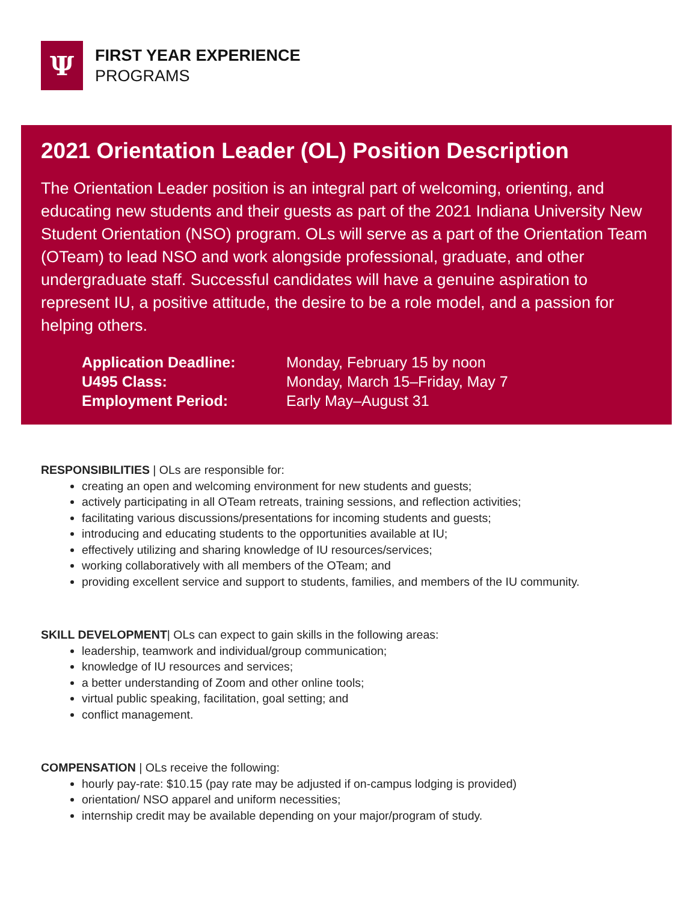Ψ
FIRST YEAR EXPERIENCE
PROGRAMS
2021 Orientation Leader (OL) Position Description
The Orientation Leader position is an integral part of welcoming, orienting, and educating new students and their guests as part of the 2021 Indiana University New Student Orientation (NSO) program. OLs will serve as a part of the Orientation Team (OTeam) to lead NSO and work alongside professional, graduate, and other undergraduate staff. Successful candidates will have a genuine aspiration to represent IU, a positive attitude, the desire to be a role model, and a passion for helping others.
Application Deadline: Monday, February 15 by noon
U495 Class: Monday, March 15–Friday, May 7
Employment Period: Early May–August 31
RESPONSIBILITIES | OLs are responsible for:
creating an open and welcoming environment for new students and guests;
actively participating in all OTeam retreats, training sessions, and reflection activities;
facilitating various discussions/presentations for incoming students and guests;
introducing and educating students to the opportunities available at IU;
effectively utilizing and sharing knowledge of IU resources/services;
working collaboratively with all members of the OTeam; and
providing excellent service and support to students, families, and members of the IU community.
SKILL DEVELOPMENT| OLs can expect to gain skills in the following areas:
leadership, teamwork and individual/group communication;
knowledge of IU resources and services;
a better understanding of Zoom and other online tools;
virtual public speaking, facilitation, goal setting; and
conflict management.
COMPENSATION | OLs receive the following:
hourly pay-rate: $10.15 (pay rate may be adjusted if on-campus lodging is provided)
orientation/ NSO apparel and uniform necessities;
internship credit may be available depending on your major/program of study.